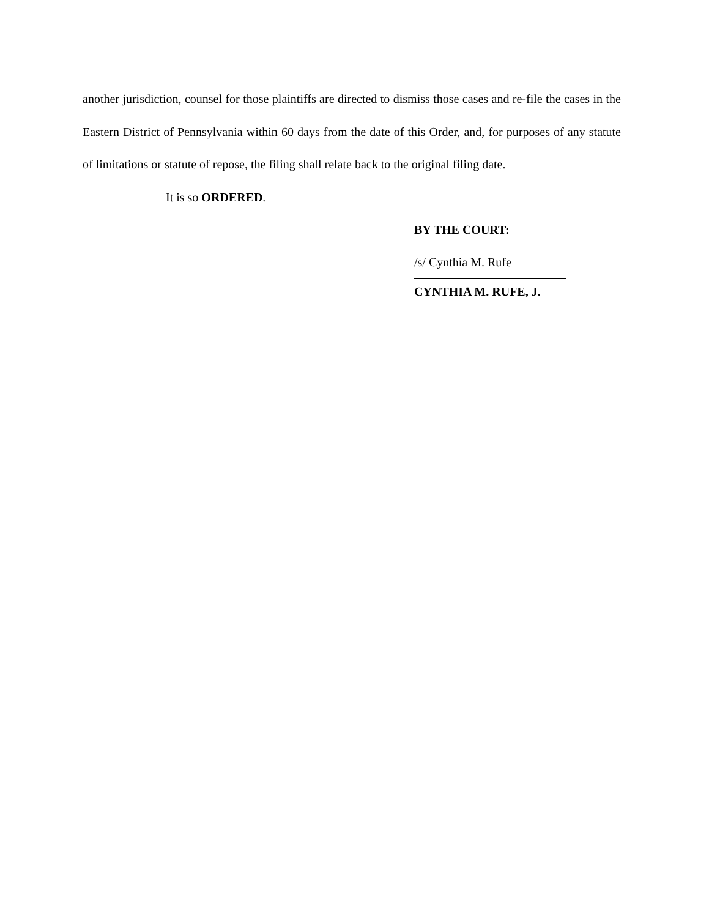another jurisdiction, counsel for those plaintiffs are directed to dismiss those cases and re-file the cases in the Eastern District of Pennsylvania within 60 days from the date of this Order, and, for purposes of any statute of limitations or statute of repose, the filing shall relate back to the original filing date.
It is so ORDERED.
BY THE COURT:
/s/ Cynthia M. Rufe
CYNTHIA M. RUFE, J.